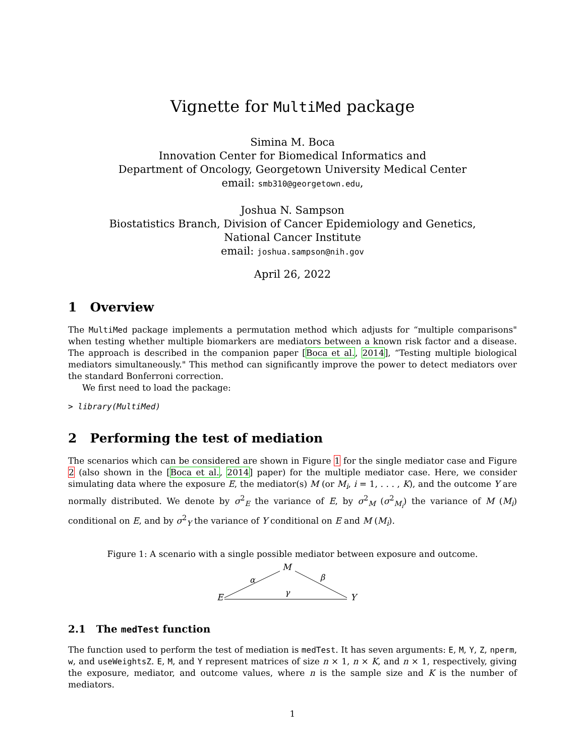Vignette for MultiMed package
Simina M. Boca
Innovation Center for Biomedical Informatics and
Department of Oncology, Georgetown University Medical Center
email: smb310@georgetown.edu,
Joshua N. Sampson
Biostatistics Branch, Division of Cancer Epidemiology and Genetics,
National Cancer Institute
email: joshua.sampson@nih.gov
April 26, 2022
1 Overview
The MultiMed package implements a permutation method which adjusts for “multiple comparisons" when testing whether multiple biomarkers are mediators between a known risk factor and a disease. The approach is described in the companion paper [Boca et al., 2014], “Testing multiple biological mediators simultaneously." This method can significantly improve the power to detect mediators over the standard Bonferroni correction.
We first need to load the package:
> library(MultiMed)
2 Performing the test of mediation
The scenarios which can be considered are shown in Figure 1 for the single mediator case and Figure 2 (also shown in the [Boca et al., 2014] paper) for the multiple mediator case. Here, we consider simulating data where the exposure E, the mediator(s) M (or M<sub>i</sub>, i = 1, . . . , K), and the outcome Y are normally distributed. We denote by σ<sup>2</sup><sub>E</sub> the variance of E, by σ<sup>2</sup><sub>M</sub> (σ<sup>2</sup><sub>M<sub>i</sub></sub>) the variance of M (M<sub>i</sub>) conditional on E, and by σ<sup>2</sup><sub>Y</sub> the variance of Y conditional on E and M (M<sub>i</sub>).
Figure 1: A scenario with a single possible mediator between exposure and outcome.
E
M
Y
α
β
γ
2.1 The medTest function
The function used to perform the test of mediation is medTest. It has seven arguments: E, M, Y, Z, nperm, w, and useWeightsZ. E, M, and Y represent matrices of size n × 1, n × K, and n × 1, respectively, giving the exposure, mediator, and outcome values, where n is the sample size and K is the number of mediators.
1